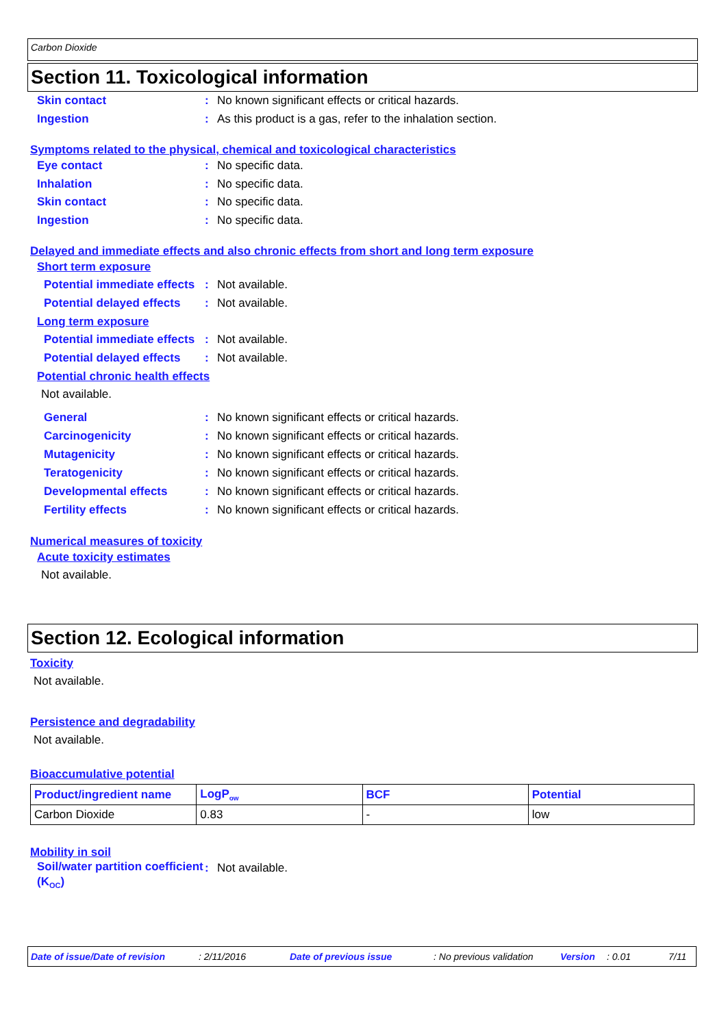Carbon Dioxide
Section 11. Toxicological information
Skin contact : No known significant effects or critical hazards.
Ingestion : As this product is a gas, refer to the inhalation section.
Symptoms related to the physical, chemical and toxicological characteristics
Eye contact : No specific data.
Inhalation : No specific data.
Skin contact : No specific data.
Ingestion : No specific data.
Delayed and immediate effects and also chronic effects from short and long term exposure
Short term exposure
Potential immediate effects
: Not available.
Potential delayed effects
: Not available.
Long term exposure
Potential immediate effects
: Not available.
Potential delayed effects
: Not available.
Potential chronic health effects
Not available.
General
: No known significant effects or critical hazards.
Carcinogenicity
: No known significant effects or critical hazards.
Mutagenicity
: No known significant effects or critical hazards.
Teratogenicity
: No known significant effects or critical hazards.
Developmental effects
: No known significant effects or critical hazards.
Fertility effects
: No known significant effects or critical hazards.
Numerical measures of toxicity
Acute toxicity estimates
Not available.
Section 12. Ecological information
Toxicity
Not available.
Persistence and degradability
Not available.
Bioaccumulative potential
| Product/ingredient name | LogP<sub>ow</sub> | BCF | Potential |
| --- | --- | --- | --- |
| Carbon Dioxide | 0.83 | - | low |
Mobility in soil
Soil/water partition coefficient (K<sub>OC</sub>)
: Not available.
Date of issue/Date of revision: 2/11/2016 Date of previous issue: No previous validation Version: 0.01 7/11